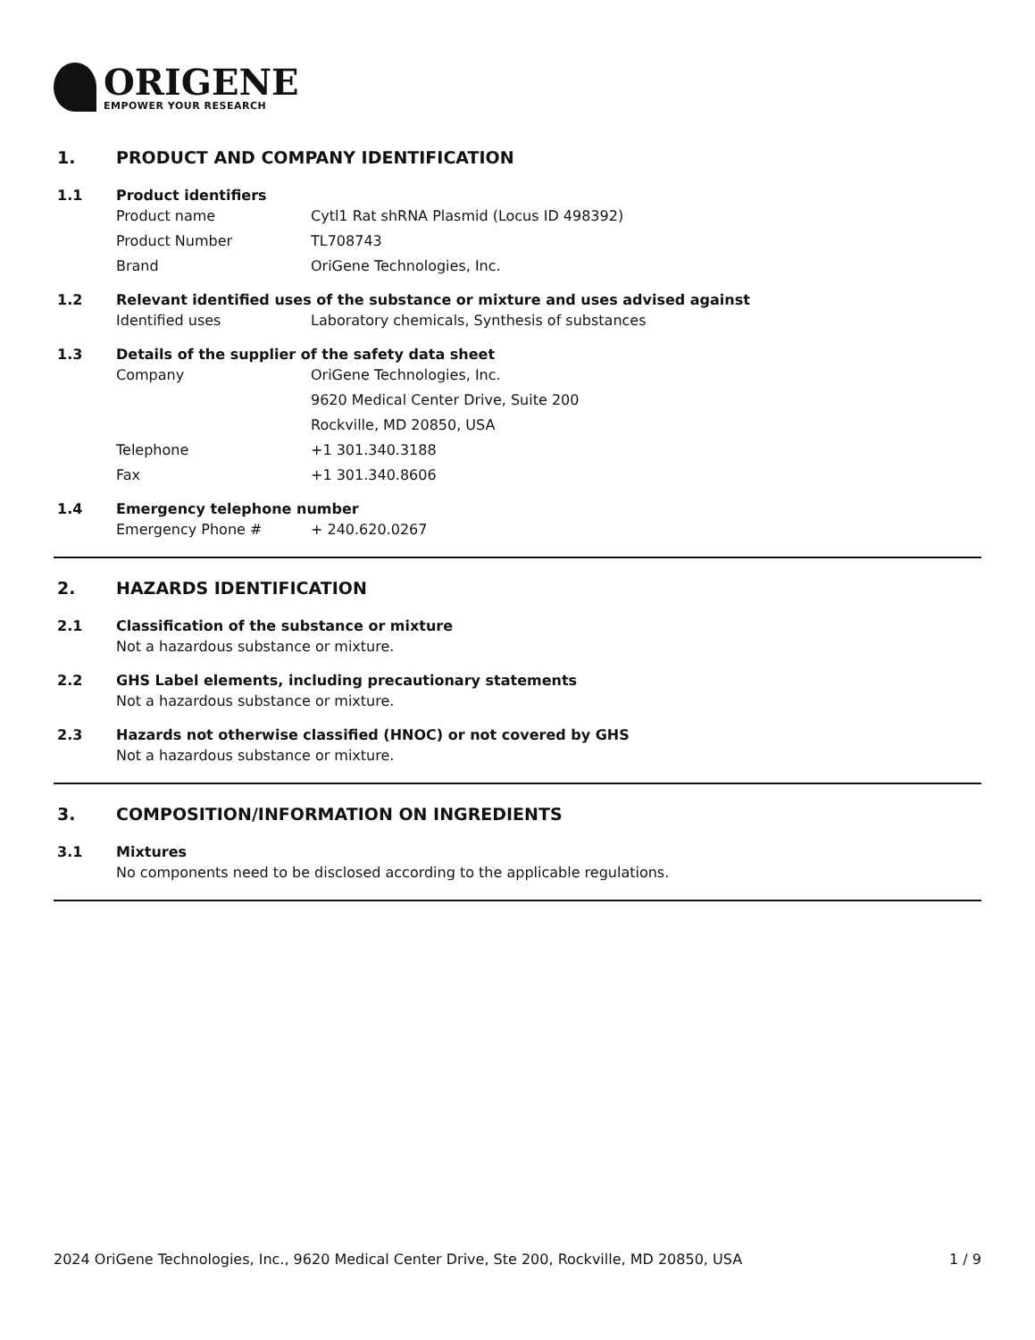ORIGENE
EMPOWER YOUR RESEARCH
1. PRODUCT AND COMPANY IDENTIFICATION
1.1 Product identifiers
Product name Cytl1 Rat shRNA Plasmid (Locus ID 498392)
Product Number TL708743
Brand OriGene Technologies, Inc.
1.2 Relevant identified uses of the substance or mixture and uses advised against
Identified uses Laboratory chemicals, Synthesis of substances
1.3 Details of the supplier of the safety data sheet
Company OriGene Technologies, Inc.
9620 Medical Center Drive, Suite 200
Rockville, MD 20850, USA
Telephone +1 301.340.3188
Fax +1 301.340.8606
1.4 Emergency telephone number
Emergency Phone # + 240.620.0267
2. HAZARDS IDENTIFICATION
2.1 Classification of the substance or mixture
Not a hazardous substance or mixture.
2.2 GHS Label elements, including precautionary statements
Not a hazardous substance or mixture.
2.3 Hazards not otherwise classified (HNOC) or not covered by GHS
Not a hazardous substance or mixture.
3. COMPOSITION/INFORMATION ON INGREDIENTS
3.1 Mixtures
No components need to be disclosed according to the applicable regulations.
2024 OriGene Technologies, Inc., 9620 Medical Center Drive, Ste 200, Rockville, MD 20850, USA 1 / 9